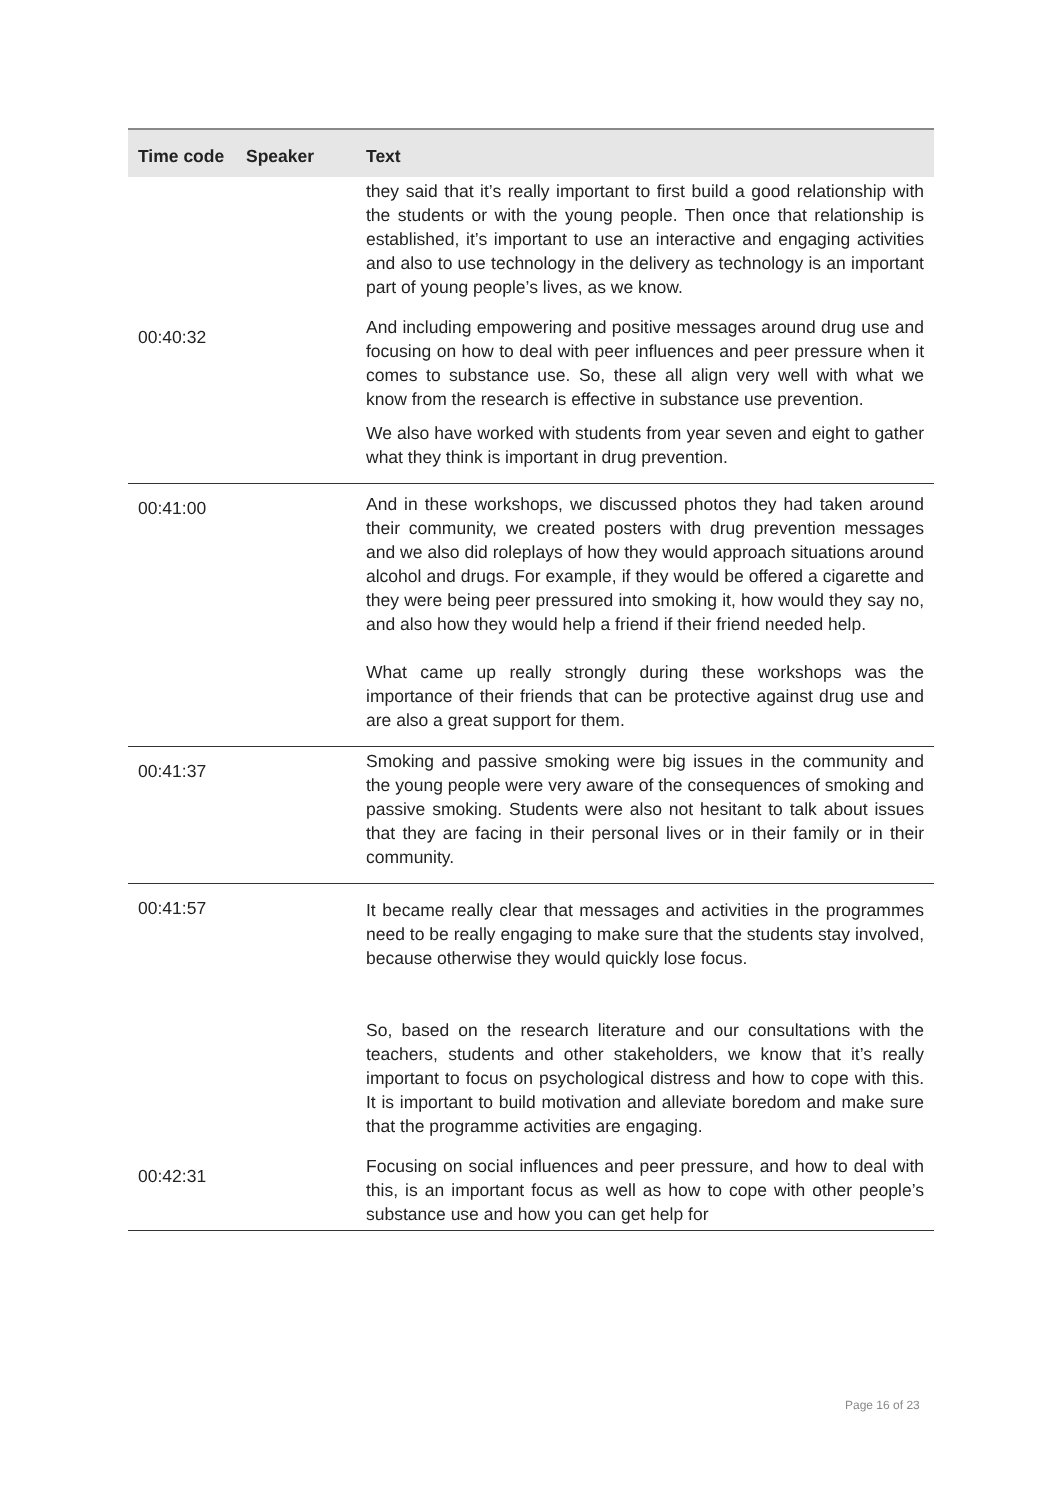| Time code | Speaker | Text |
| --- | --- | --- |
| | | they said that it’s really important to first build a good relationship with the students or with the young people. Then once that relationship is established, it’s important to use an interactive and engaging activities and also to use technology in the delivery as technology is an important part of young people’s lives, as we know. |
| 00:40:32 | | And including empowering and positive messages around drug use and focusing on how to deal with peer influences and peer pressure when it comes to substance use. So, these all align very well with what we know from the research is effective in substance use prevention. We also have worked with students from year seven and eight to gather what they think is important in drug prevention. |
| 00:41:00 | | And in these workshops, we discussed photos they had taken around their community, we created posters with drug prevention messages and we also did roleplays of how they would approach situations around alcohol and drugs. For example, if they would be offered a cigarette and they were being peer pressured into smoking it, how would they say no, and also how they would help a friend if their friend needed help. What came up really strongly during these workshops was the importance of their friends that can be protective against drug use and are also a great support for them. |
| 00:41:37 | | Smoking and passive smoking were big issues in the community and the young people were very aware of the consequences of smoking and passive smoking. Students were also not hesitant to talk about issues that they are facing in their personal lives or in their family or in their community. |
| 00:41:57 | | It became really clear that messages and activities in the programmes need to be really engaging to make sure that the students stay involved, because otherwise they would quickly lose focus. So, based on the research literature and our consultations with the teachers, students and other stakeholders, we know that it’s really important to focus on psychological distress and how to cope with this. It is important to build motivation and alleviate boredom and make sure that the programme activities are engaging. |
| 00:42:31 | | Focusing on social influences and peer pressure, and how to deal with this, is an important focus as well as how to cope with other people’s substance use and how you can get help for |
Page 16 of 23